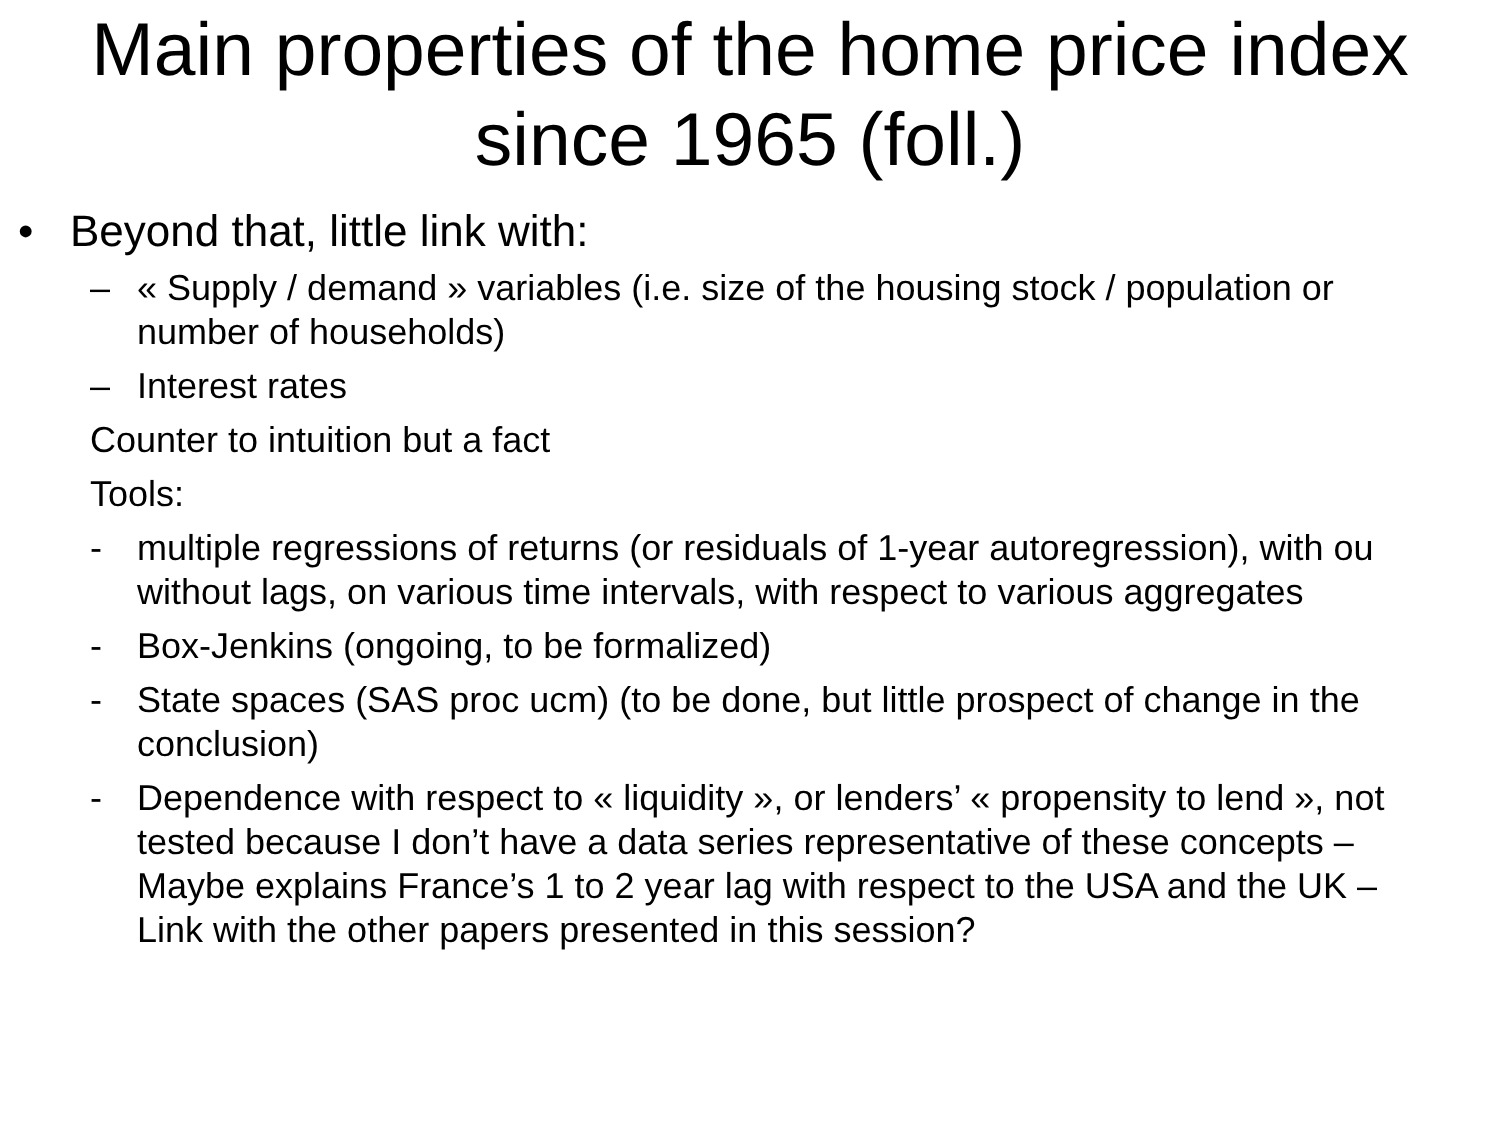Main properties of the home price index since 1965 (foll.)
• Beyond that, little link with:
– « Supply / demand » variables (i.e. size of the housing stock / population or number of households)
– Interest rates
Counter to intuition but a fact
Tools:
- multiple regressions of returns (or residuals of 1-year autoregression), with ou without lags, on various time intervals, with respect to various aggregates
- Box-Jenkins (ongoing, to be formalized)
- State spaces (SAS proc ucm) (to be done, but little prospect of change in the conclusion)
- Dependence with respect to « liquidity », or lenders’ « propensity to lend », not tested because I don’t have a data series representative of these concepts – Maybe explains France’s 1 to 2 year lag with respect to the USA and the UK – Link with the other papers presented in this session?